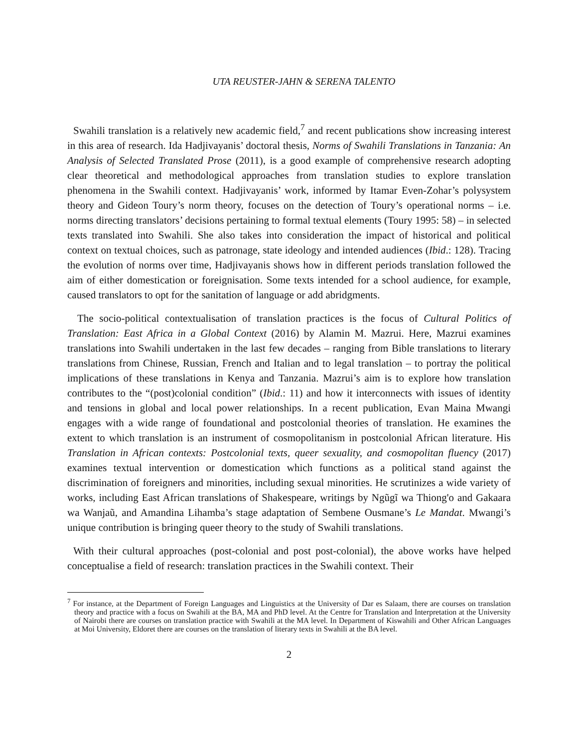UTA REUSTER-JAHN & SERENA TALENTO
Swahili translation is a relatively new academic field,<sup>7</sup> and recent publications show increasing interest in this area of research. Ida Hadjivayanis’ doctoral thesis, Norms of Swahili Translations in Tanzania: An Analysis of Selected Translated Prose (2011), is a good example of comprehensive research adopting clear theoretical and methodological approaches from translation studies to explore translation phenomena in the Swahili context. Hadjivayanis’ work, informed by Itamar Even-Zohar’s polysystem theory and Gideon Toury’s norm theory, focuses on the detection of Toury’s operational norms – i.e. norms directing translators’ decisions pertaining to formal textual elements (Toury 1995: 58) – in selected texts translated into Swahili. She also takes into consideration the impact of historical and political context on textual choices, such as patronage, state ideology and intended audiences (Ibid.: 128). Tracing the evolution of norms over time, Hadjivayanis shows how in different periods translation followed the aim of either domestication or foreignisation. Some texts intended for a school audience, for example, caused translators to opt for the sanitation of language or add abridgments.
The socio-political contextualisation of translation practices is the focus of Cultural Politics of Translation: East Africa in a Global Context (2016) by Alamin M. Mazrui. Here, Mazrui examines translations into Swahili undertaken in the last few decades – ranging from Bible translations to literary translations from Chinese, Russian, French and Italian and to legal translation – to portray the political implications of these translations in Kenya and Tanzania. Mazrui’s aim is to explore how translation contributes to the “(post)colonial condition” (Ibid.: 11) and how it interconnects with issues of identity and tensions in global and local power relationships. In a recent publication, Evan Maina Mwangi engages with a wide range of foundational and postcolonial theories of translation. He examines the extent to which translation is an instrument of cosmopolitanism in postcolonial African literature. His Translation in African contexts: Postcolonial texts, queer sexuality, and cosmopolitan fluency (2017) examines textual intervention or domestication which functions as a political stand against the discrimination of foreigners and minorities, including sexual minorities. He scrutinizes a wide variety of works, including East African translations of Shakespeare, writings by Ngũgĩ wa Thiong'o and Gakaara wa Wanjaũ, and Amandina Lihamba’s stage adaptation of Sembene Ousmane’s Le Mandat. Mwangi’s unique contribution is bringing queer theory to the study of Swahili translations.
With their cultural approaches (post-colonial and post post-colonial), the above works have helped conceptualise a field of research: translation practices in the Swahili context. Their
<sup>7</sup> For instance, at the Department of Foreign Languages and Linguistics at the University of Dar es Salaam, there are courses on translation theory and practice with a focus on Swahili at the BA, MA and PhD level. At the Centre for Translation and Interpretation at the University of Nairobi there are courses on translation practice with Swahili at the MA level. In Department of Kiswahili and Other African Languages at Moi University, Eldoret there are courses on the translation of literary texts in Swahili at the BA level.
2